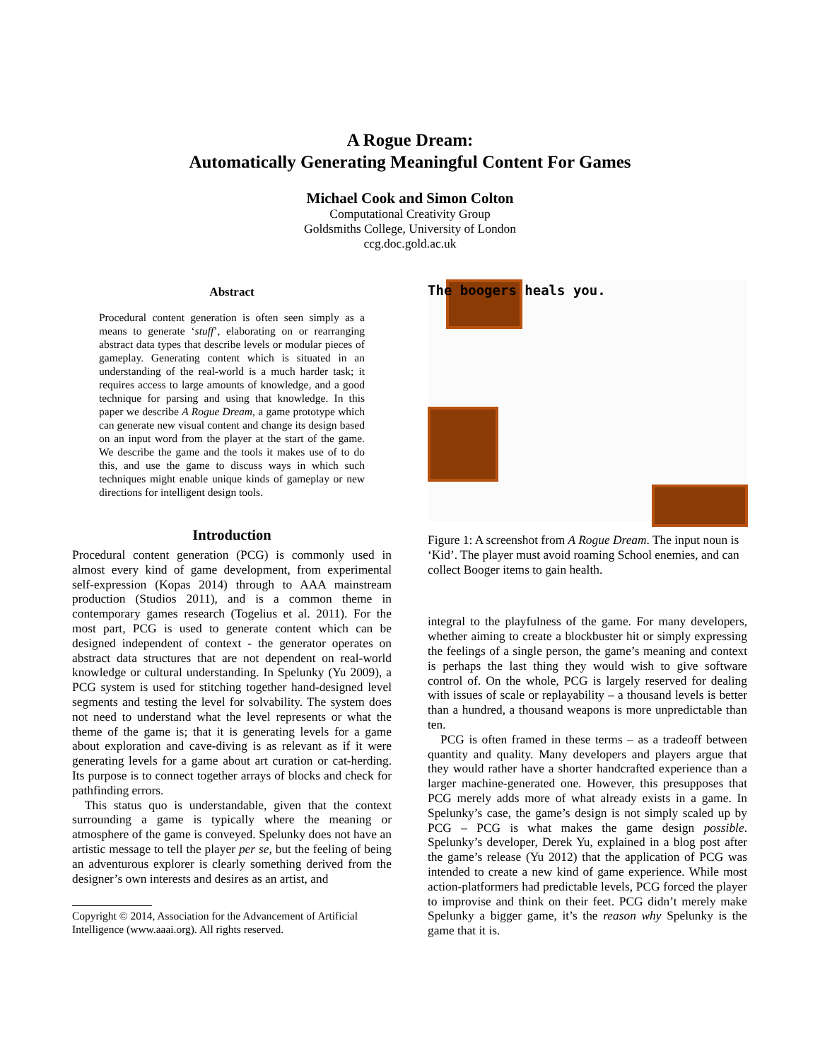A Rogue Dream:
Automatically Generating Meaningful Content For Games
Michael Cook and Simon Colton
Computational Creativity Group
Goldsmiths College, University of London
ccg.doc.gold.ac.uk
Abstract
Procedural content generation is often seen simply as a means to generate ‘stuff’, elaborating on or rearranging abstract data types that describe levels or modular pieces of gameplay. Generating content which is situated in an understanding of the real-world is a much harder task; it requires access to large amounts of knowledge, and a good technique for parsing and using that knowledge. In this paper we describe A Rogue Dream, a game prototype which can generate new visual content and change its design based on an input word from the player at the start of the game. We describe the game and the tools it makes use of to do this, and use the game to discuss ways in which such techniques might enable unique kinds of gameplay or new directions for intelligent design tools.
Introduction
Procedural content generation (PCG) is commonly used in almost every kind of game development, from experimental self-expression (Kopas 2014) through to AAA mainstream production (Studios 2011), and is a common theme in contemporary games research (Togelius et al. 2011). For the most part, PCG is used to generate content which can be designed independent of context - the generator operates on abstract data structures that are not dependent on real-world knowledge or cultural understanding. In Spelunky (Yu 2009), a PCG system is used for stitching together hand-designed level segments and testing the level for solvability. The system does not need to understand what the level represents or what the theme of the game is; that it is generating levels for a game about exploration and cave-diving is as relevant as if it were generating levels for a game about art curation or cat-herding. Its purpose is to connect together arrays of blocks and check for pathfinding errors.
This status quo is understandable, given that the context surrounding a game is typically where the meaning or atmosphere of the game is conveyed. Spelunky does not have an artistic message to tell the player per se, but the feeling of being an adventurous explorer is clearly something derived from the designer’s own interests and desires as an artist, and
Copyright © 2014, Association for the Advancement of Artificial Intelligence (www.aaai.org). All rights reserved.
The boogers heals you.
Figure 1: A screenshot from A Rogue Dream. The input noun is ‘Kid’. The player must avoid roaming School enemies, and can collect Booger items to gain health.
integral to the playfulness of the game. For many developers, whether aiming to create a blockbuster hit or simply expressing the feelings of a single person, the game’s meaning and context is perhaps the last thing they would wish to give software control of. On the whole, PCG is largely reserved for dealing with issues of scale or replayability – a thousand levels is better than a hundred, a thousand weapons is more unpredictable than ten.
PCG is often framed in these terms – as a tradeoff between quantity and quality. Many developers and players argue that they would rather have a shorter handcrafted experience than a larger machine-generated one. However, this presupposes that PCG merely adds more of what already exists in a game. In Spelunky’s case, the game’s design is not simply scaled up by PCG – PCG is what makes the game design possible. Spelunky’s developer, Derek Yu, explained in a blog post after the game’s release (Yu 2012) that the application of PCG was intended to create a new kind of game experience. While most action-platformers had predictable levels, PCG forced the player to improvise and think on their feet. PCG didn’t merely make Spelunky a bigger game, it’s the reason why Spelunky is the game that it is.